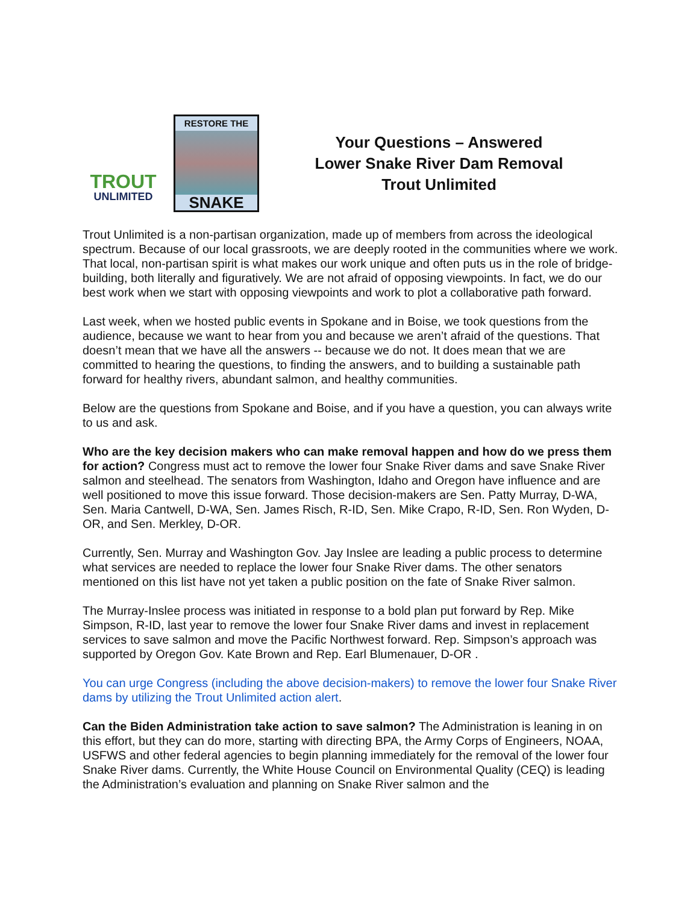TROUT
UNLIMITED
RESTORE THE
SNAKE
Your Questions – Answered
Lower Snake River Dam Removal
Trout Unlimited
Trout Unlimited is a non-partisan organization, made up of members from across the ideological spectrum. Because of our local grassroots, we are deeply rooted in the communities where we work. That local, non-partisan spirit is what makes our work unique and often puts us in the role of bridge-building, both literally and figuratively. We are not afraid of opposing viewpoints. In fact, we do our best work when we start with opposing viewpoints and work to plot a collaborative path forward.
Last week, when we hosted public events in Spokane and in Boise, we took questions from the audience, because we want to hear from you and because we aren’t afraid of the questions. That doesn’t mean that we have all the answers -- because we do not. It does mean that we are committed to hearing the questions, to finding the answers, and to building a sustainable path forward for healthy rivers, abundant salmon, and healthy communities.
Below are the questions from Spokane and Boise, and if you have a question, you can always write to us and ask.
Who are the key decision makers who can make removal happen and how do we press them for action? Congress must act to remove the lower four Snake River dams and save Snake River salmon and steelhead. The senators from Washington, Idaho and Oregon have influence and are well positioned to move this issue forward. Those decision-makers are Sen. Patty Murray, D-WA, Sen. Maria Cantwell, D-WA, Sen. James Risch, R-ID, Sen. Mike Crapo, R-ID, Sen. Ron Wyden, D-OR, and Sen. Merkley, D-OR.
Currently, Sen. Murray and Washington Gov. Jay Inslee are leading a public process to determine what services are needed to replace the lower four Snake River dams. The other senators mentioned on this list have not yet taken a public position on the fate of Snake River salmon.
The Murray-Inslee process was initiated in response to a bold plan put forward by Rep. Mike Simpson, R-ID, last year to remove the lower four Snake River dams and invest in replacement services to save salmon and move the Pacific Northwest forward. Rep. Simpson’s approach was supported by Oregon Gov. Kate Brown and Rep. Earl Blumenauer, D-OR .
You can urge Congress (including the above decision-makers) to remove the lower four Snake River dams by utilizing the Trout Unlimited action alert.
Can the Biden Administration take action to save salmon? The Administration is leaning in on this effort, but they can do more, starting with directing BPA, the Army Corps of Engineers, NOAA, USFWS and other federal agencies to begin planning immediately for the removal of the lower four Snake River dams. Currently, the White House Council on Environmental Quality (CEQ) is leading the Administration’s evaluation and planning on Snake River salmon and the